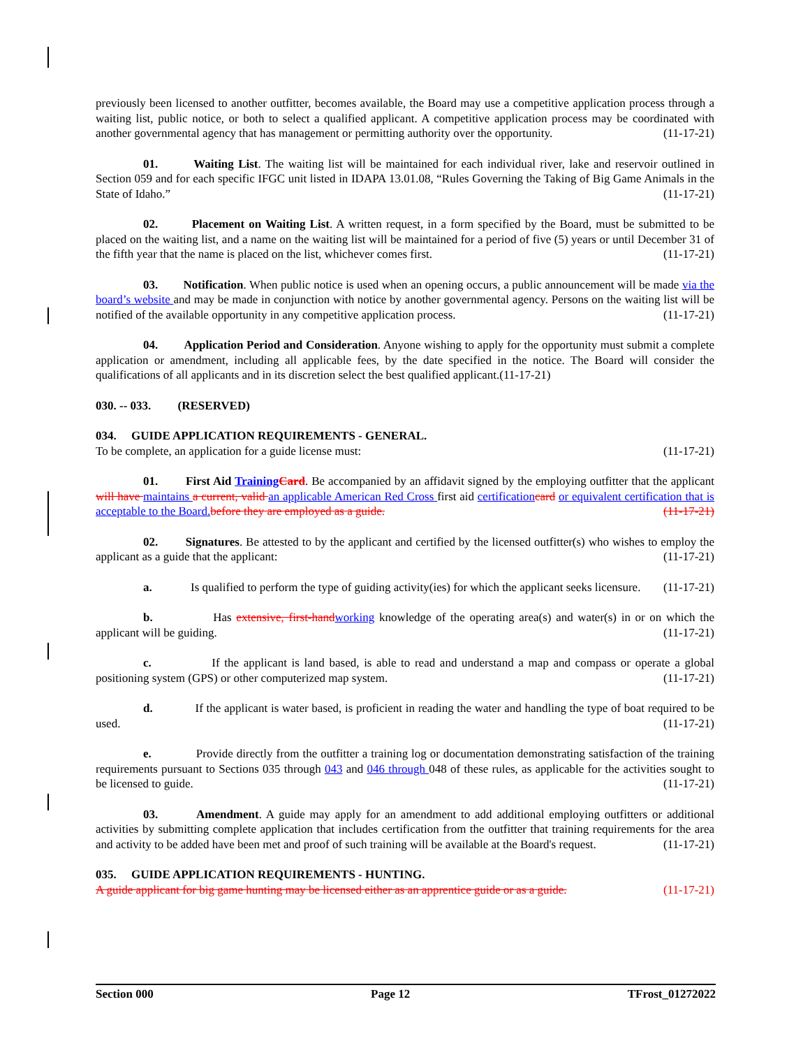previously been licensed to another outfitter, becomes available, the Board may use a competitive application process through a waiting list, public notice, or both to select a qualified applicant. A competitive application process may be coordinated with another governmental agency that has management or permitting authority over the opportunity. (11-17-21)
01. Waiting List. The waiting list will be maintained for each individual river, lake and reservoir outlined in Section 059 and for each specific IFGC unit listed in IDAPA 13.01.08, “Rules Governing the Taking of Big Game Animals in the State of Idaho.” (11-17-21)
02. Placement on Waiting List. A written request, in a form specified by the Board, must be submitted to be placed on the waiting list, and a name on the waiting list will be maintained for a period of five (5) years or until December 31 of the fifth year that the name is placed on the list, whichever comes first. (11-17-21)
03. Notification. When public notice is used when an opening occurs, a public announcement will be made via the board’s website and may be made in conjunction with notice by another governmental agency. Persons on the waiting list will be notified of the available opportunity in any competitive application process. (11-17-21)
04. Application Period and Consideration. Anyone wishing to apply for the opportunity must submit a complete application or amendment, including all applicable fees, by the date specified in the notice. The Board will consider the qualifications of all applicants and in its discretion select the best qualified applicant.(11-17-21)
030. -- 033. (RESERVED)
034. GUIDE APPLICATION REQUIREMENTS - GENERAL.
To be complete, an application for a guide license must: (11-17-21)
01. First Aid Training Card. Be accompanied by an affidavit signed by the employing outfitter that the applicant will have maintains a current, valid an applicable American Red Cross first aid certification card or equivalent certification that is acceptable to the Board. before they are employed as a guide. (11-17-21)
02. Signatures. Be attested to by the applicant and certified by the licensed outfitter(s) who wishes to employ the applicant as a guide that the applicant: (11-17-21)
a. Is qualified to perform the type of guiding activity(ies) for which the applicant seeks licensure. (11-17-21)
b. Has extensive, first-hand working knowledge of the operating area(s) and water(s) in or on which the applicant will be guiding. (11-17-21)
c. If the applicant is land based, is able to read and understand a map and compass or operate a global positioning system (GPS) or other computerized map system. (11-17-21)
d. If the applicant is water based, is proficient in reading the water and handling the type of boat required to be used. (11-17-21)
e. Provide directly from the outfitter a training log or documentation demonstrating satisfaction of the training requirements pursuant to Sections 035 through 043 and 046 through 048 of these rules, as applicable for the activities sought to be licensed to guide. (11-17-21)
03. Amendment. A guide may apply for an amendment to add additional employing outfitters or additional activities by submitting complete application that includes certification from the outfitter that training requirements for the area and activity to be added have been met and proof of such training will be available at the Board's request. (11-17-21)
035. GUIDE APPLICATION REQUIREMENTS - HUNTING.
A guide applicant for big game hunting may be licensed either as an apprentice guide or as a guide. (11-17-21)
Section 000 Page 12 TFrost_01272022